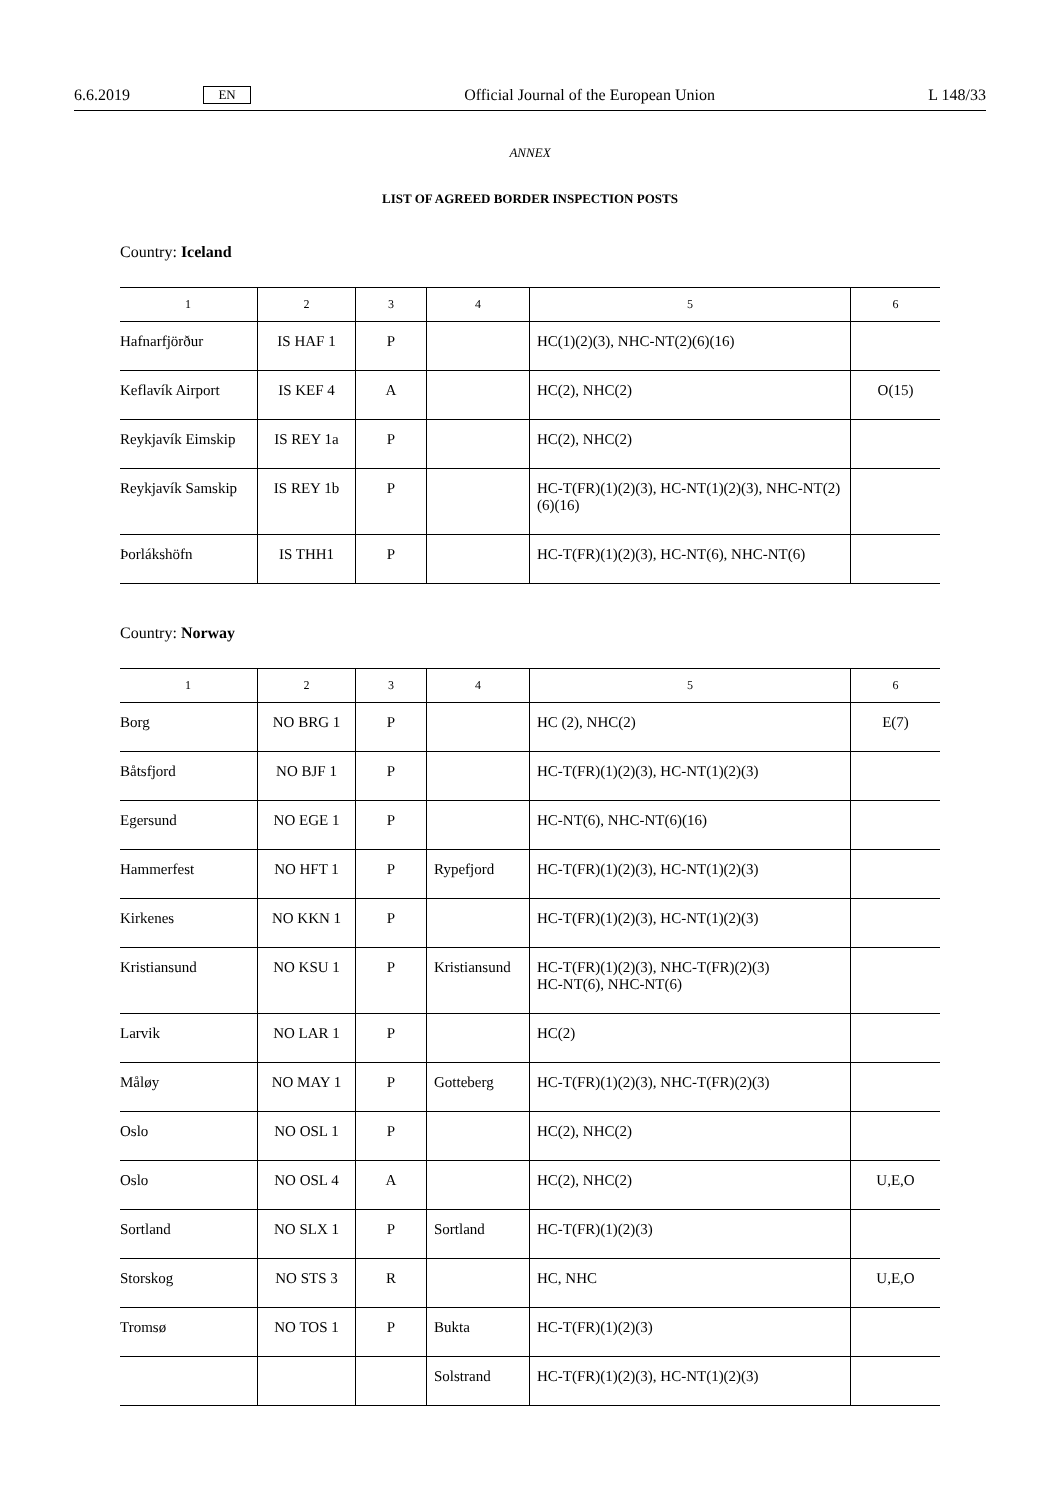6.6.2019 EN Official Journal of the European Union L 148/33
ANNEX
LIST OF AGREED BORDER INSPECTION POSTS
Country: Iceland
| 1 | 2 | 3 | 4 | 5 | 6 |
| --- | --- | --- | --- | --- | --- |
| Hafnarfjörður | IS HAF 1 | P | | HC(1)(2)(3), NHC-NT(2)(6)(16) | |
| Keflavík Airport | IS KEF 4 | A | | HC(2), NHC(2) | O(15) |
| Reykjavík Eimskip | IS REY 1a | P | | HC(2), NHC(2) | |
| Reykjavík Samskip | IS REY 1b | P | | HC-T(FR)(1)(2)(3), HC-NT(1)(2)(3), NHC-NT(2)(6)(16) | |
| Þorlákshöfn | IS THH1 | P | | HC-T(FR)(1)(2)(3), HC-NT(6), NHC-NT(6) | |
Country: Norway
| 1 | 2 | 3 | 4 | 5 | 6 |
| --- | --- | --- | --- | --- | --- |
| Borg | NO BRG 1 | P | | HC (2), NHC(2) | E(7) |
| Båtsfjord | NO BJF 1 | P | | HC-T(FR)(1)(2)(3), HC-NT(1)(2)(3) | |
| Egersund | NO EGE 1 | P | | HC-NT(6), NHC-NT(6)(16) | |
| Hammerfest | NO HFT 1 | P | Rypefjord | HC-T(FR)(1)(2)(3), HC-NT(1)(2)(3) | |
| Kirkenes | NO KKN 1 | P | | HC-T(FR)(1)(2)(3), HC-NT(1)(2)(3) | |
| Kristiansund | NO KSU 1 | P | Kristiansund | HC-T(FR)(1)(2)(3), NHC-T(FR)(2)(3) HC-NT(6), NHC-NT(6) | |
| Larvik | NO LAR 1 | P | | HC(2) | |
| Måløy | NO MAY 1 | P | Gotteberg | HC-T(FR)(1)(2)(3), NHC-T(FR)(2)(3) | |
| Oslo | NO OSL 1 | P | | HC(2), NHC(2) | |
| Oslo | NO OSL 4 | A | | HC(2), NHC(2) | U,E,O |
| Sortland | NO SLX 1 | P | Sortland | HC-T(FR)(1)(2)(3) | |
| Storskog | NO STS 3 | R | | HC, NHC | U,E,O |
| Tromsø | NO TOS 1 | P | Bukta | HC-T(FR)(1)(2)(3) | |
| | | | Solstrand | HC-T(FR)(1)(2)(3), HC-NT(1)(2)(3) | |